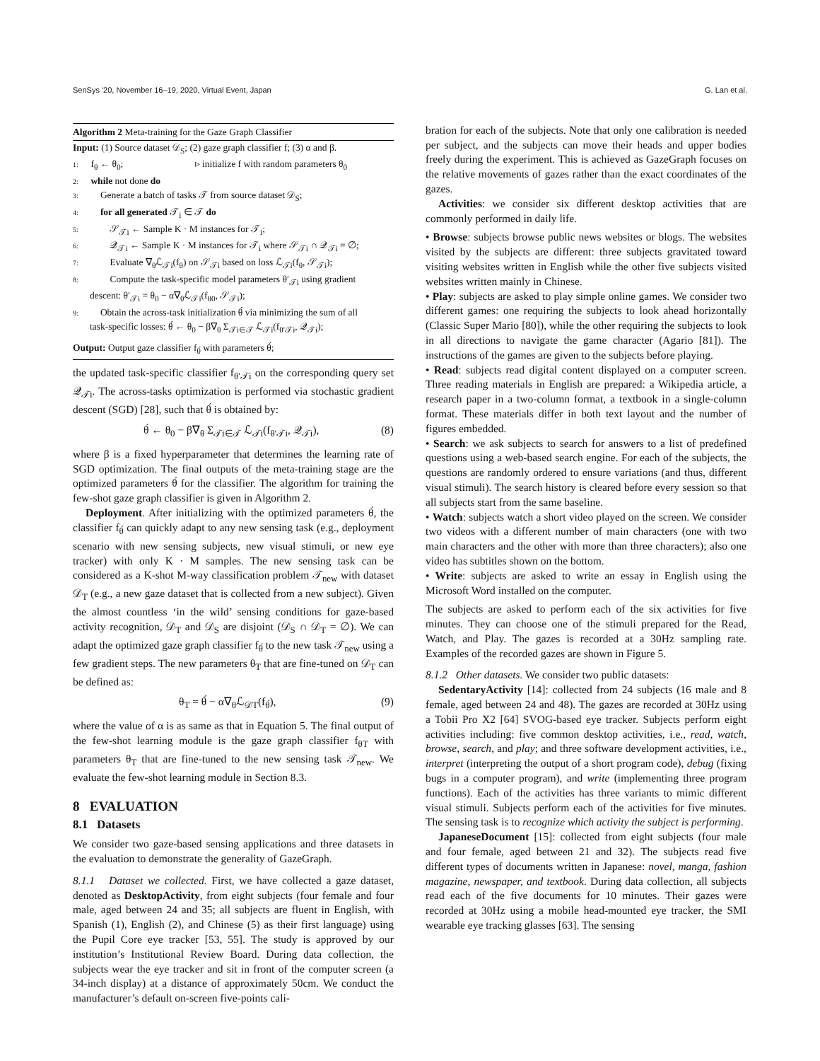SenSys '20, November 16–19, 2020, Virtual Event, Japan G. Lan et al.
Algorithm 2 Meta-training for the Gaze Graph Classifier
Input: (1) Source dataset 𝒟<sub>S</sub>; (2) gaze graph classifier f; (3) α and β.
1: f<sub>θ</sub> ← θ<sub>0</sub>; ▹ initialize f with random parameters θ<sub>0</sub>
2: while not done do
3: Generate a batch of tasks 𝒯 from source dataset 𝒟<sub>S</sub>;
4: for all generated 𝒯<sub>i</sub> ∈ 𝒯 do
5: 𝒮<sub>𝒯i</sub> ← Sample K · M instances for 𝒯<sub>i</sub>;
6: 𝒬<sub>𝒯i</sub> ← Sample K · M instances for 𝒯<sub>i</sub> where 𝒮<sub>𝒯i</sub> ∩ 𝒬<sub>𝒯i</sub> = ∅;
7: Evaluate ∇<sub>θ</sub>ℒ<sub>𝒯i</sub>(f<sub>θ</sub>) on 𝒮<sub>𝒯i</sub> based on loss ℒ<sub>𝒯i</sub>(f<sub>θ</sub>, 𝒮<sub>𝒯i</sub>);
8: Compute the task-specific model parameters θ′<sub>𝒯i</sub> using gradient
descent: θ′<sub>𝒯i</sub> = θ<sub>0</sub> − α∇<sub>θ</sub>ℒ<sub>𝒯i</sub>(f<sub>θ0</sub>, 𝒮<sub>𝒯i</sub>);
9: Obtain the across-task initialization θ́ via minimizing the sum of all
task-specific losses: θ́ ← θ<sub>0</sub> − β∇<sub>θ</sub> Σ<sub>𝒯i∈𝒯</sub> ℒ<sub>𝒯i</sub>(f<sub>θ′𝒯i</sub>, 𝒬<sub>𝒯i</sub>);
Output: Output gaze classifier f<sub>θ́</sub> with parameters θ́;
the updated task-specific classifier f<sub>θ′𝒯i</sub> on the corresponding query set 𝒬<sub>𝒯i</sub>. The across-tasks optimization is performed via stochastic gradient descent (SGD) [28], such that θ́ is obtained by:
θ́ ← θ<sub>0</sub> − β∇<sub>θ</sub> Σ<sub>𝒯i∈𝒯</sub> ℒ<sub>𝒯i</sub>(f<sub>θ′𝒯i</sub>, 𝒬<sub>𝒯i</sub>), (8)
where β is a fixed hyperparameter that determines the learning rate of SGD optimization. The final outputs of the meta-training stage are the optimized parameters θ́ for the classifier. The algorithm for training the few-shot gaze graph classifier is given in Algorithm 2.
Deployment. After initializing with the optimized parameters θ́, the classifier f<sub>θ́</sub> can quickly adapt to any new sensing task (e.g., deployment scenario with new sensing subjects, new visual stimuli, or new eye tracker) with only K · M samples. The new sensing task can be considered as a K-shot M-way classification problem 𝒯<sub>new</sub> with dataset 𝒟<sub>T</sub> (e.g., a new gaze dataset that is collected from a new subject). Given the almost countless ‘in the wild’ sensing conditions for gaze-based activity recognition, 𝒟<sub>T</sub> and 𝒟<sub>S</sub> are disjoint (𝒟<sub>S</sub> ∩ 𝒟<sub>T</sub> = ∅). We can adapt the optimized gaze graph classifier f<sub>θ́</sub> to the new task 𝒯<sub>new</sub> using a few gradient steps. The new parameters θ<sub>T</sub> that are fine-tuned on 𝒟<sub>T</sub> can be defined as:
θ<sub>T</sub> = θ́ − α∇<sub>θ</sub>ℒ<sub>𝒟T</sub>(f<sub>θ́</sub>), (9)
where the value of α is as same as that in Equation 5. The final output of the few-shot learning module is the gaze graph classifier f<sub>θT</sub> with parameters θ<sub>T</sub> that are fine-tuned to the new sensing task 𝒯<sub>new</sub>. We evaluate the few-shot learning module in Section 8.3.
8 EVALUATION
8.1 Datasets
We consider two gaze-based sensing applications and three datasets in the evaluation to demonstrate the generality of GazeGraph.
8.1.1 Dataset we collected. First, we have collected a gaze dataset, denoted as DesktopActivity, from eight subjects (four female and four male, aged between 24 and 35; all subjects are fluent in English, with Spanish (1), English (2), and Chinese (5) as their first language) using the Pupil Core eye tracker [53, 55]. The study is approved by our institution’s Institutional Review Board. During data collection, the subjects wear the eye tracker and sit in front of the computer screen (a 34-inch display) at a distance of approximately 50cm. We conduct the manufacturer’s default on-screen five-points cali-
bration for each of the subjects. Note that only one calibration is needed per subject, and the subjects can move their heads and upper bodies freely during the experiment. This is achieved as GazeGraph focuses on the relative movements of gazes rather than the exact coordinates of the gazes.
Activities: we consider six different desktop activities that are commonly performed in daily life.
• Browse: subjects browse public news websites or blogs. The websites visited by the subjects are different: three subjects gravitated toward visiting websites written in English while the other five subjects visited websites written mainly in Chinese.
• Play: subjects are asked to play simple online games. We consider two different games: one requiring the subjects to look ahead horizontally (Classic Super Mario [80]), while the other requiring the subjects to look in all directions to navigate the game character (Agario [81]). The instructions of the games are given to the subjects before playing.
• Read: subjects read digital content displayed on a computer screen. Three reading materials in English are prepared: a Wikipedia article, a research paper in a two-column format, a textbook in a single-column format. These materials differ in both text layout and the number of figures embedded.
• Search: we ask subjects to search for answers to a list of predefined questions using a web-based search engine. For each of the subjects, the questions are randomly ordered to ensure variations (and thus, different visual stimuli). The search history is cleared before every session so that all subjects start from the same baseline.
• Watch: subjects watch a short video played on the screen. We consider two videos with a different number of main characters (one with two main characters and the other with more than three characters); also one video has subtitles shown on the bottom.
• Write: subjects are asked to write an essay in English using the Microsoft Word installed on the computer.
The subjects are asked to perform each of the six activities for five minutes. They can choose one of the stimuli prepared for the Read, Watch, and Play. The gazes is recorded at a 30Hz sampling rate. Examples of the recorded gazes are shown in Figure 5.
8.1.2 Other datasets. We consider two public datasets:
SedentaryActivity [14]: collected from 24 subjects (16 male and 8 female, aged between 24 and 48). The gazes are recorded at 30Hz using a Tobii Pro X2 [64] SVOG-based eye tracker. Subjects perform eight activities including: five common desktop activities, i.e., read, watch, browse, search, and play; and three software development activities, i.e., interpret (interpreting the output of a short program code), debug (fixing bugs in a computer program), and write (implementing three program functions). Each of the activities has three variants to mimic different visual stimuli. Subjects perform each of the activities for five minutes. The sensing task is to recognize which activity the subject is performing.
JapaneseDocument [15]: collected from eight subjects (four male and four female, aged between 21 and 32). The subjects read five different types of documents written in Japanese: novel, manga, fashion magazine, newspaper, and textbook. During data collection, all subjects read each of the five documents for 10 minutes. Their gazes were recorded at 30Hz using a mobile head-mounted eye tracker, the SMI wearable eye tracking glasses [63]. The sensing